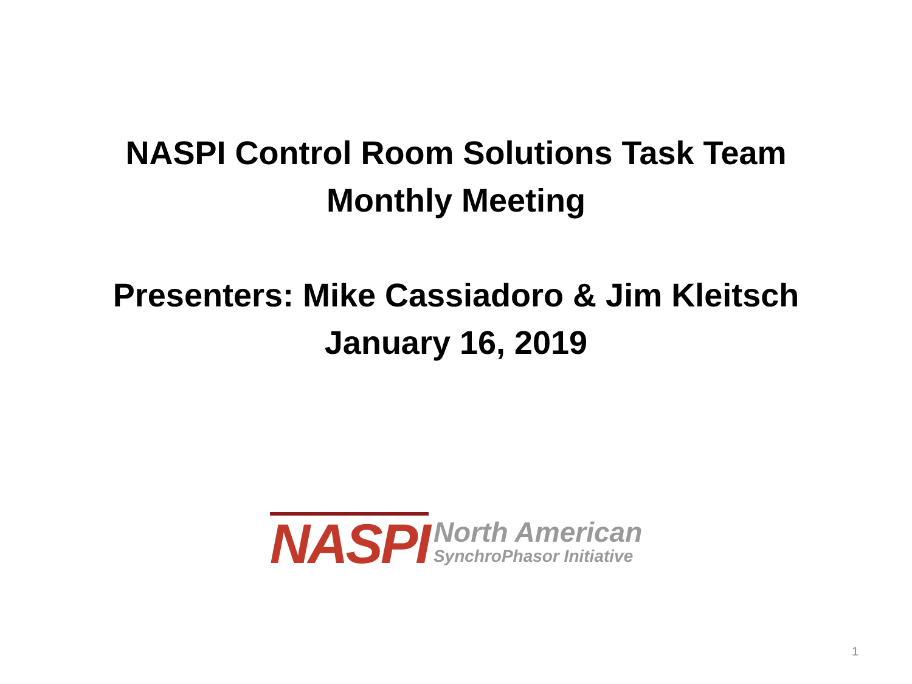NASPI Control Room Solutions Task Team
Monthly Meeting
Presenters: Mike Cassiadoro & Jim Kleitsch
January 16, 2019
NASPI
North American
SynchroPhasor Initiative
1